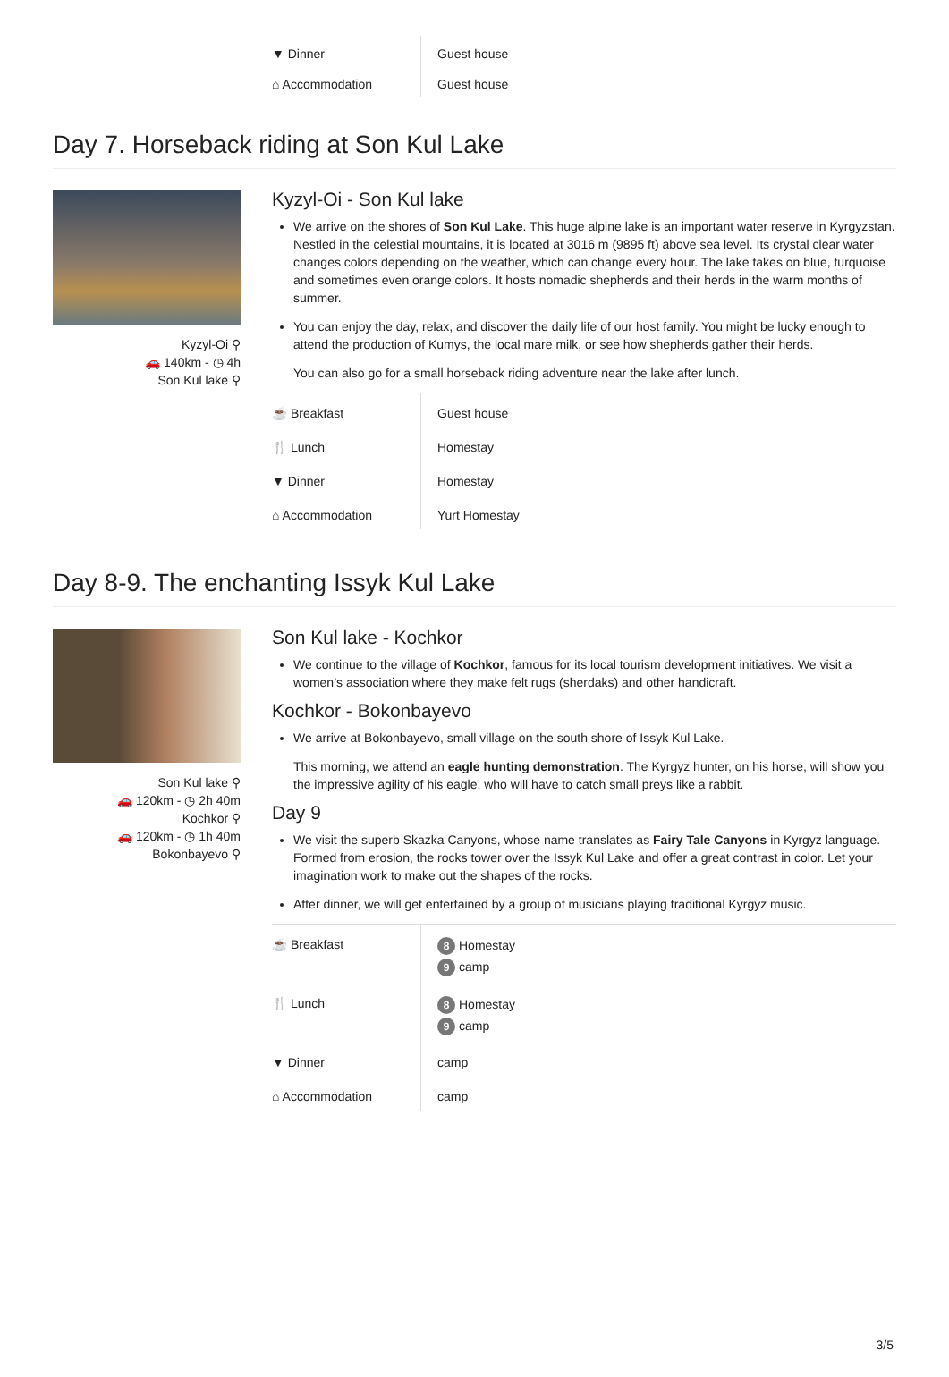| ▼ Dinner | Guest house |
| ⌂ Accommodation | Guest house |
Day 7. Horseback riding at Son Kul Lake
Kyzyl-Oi ⚲
🚗 140km - ◷ 4h
Son Kul lake ⚲
Kyzyl-Oi - Son Kul lake
We arrive on the shores of Son Kul Lake. This huge alpine lake is an important water reserve in Kyrgyzstan. Nestled in the celestial mountains, it is located at 3016 m (9895 ft) above sea level. Its crystal clear water changes colors depending on the weather, which can change every hour. The lake takes on blue, turquoise and sometimes even orange colors. It hosts nomadic shepherds and their herds in the warm months of summer.
You can enjoy the day, relax, and discover the daily life of our host family. You might be lucky enough to attend the production of Kumys, the local mare milk, or see how shepherds gather their herds.
You can also go for a small horseback riding adventure near the lake after lunch.
| ☕ Breakfast | Guest house |
| 🍴 Lunch | Homestay |
| ▼ Dinner | Homestay |
| ⌂ Accommodation | Yurt Homestay |
Day 8-9. The enchanting Issyk Kul Lake
Son Kul lake ⚲
🚗 120km - ◷ 2h 40m
Kochkor ⚲
🚗 120km - ◷ 1h 40m
Bokonbayevo ⚲
Son Kul lake - Kochkor
We continue to the village of Kochkor, famous for its local tourism development initiatives. We visit a women’s association where they make felt rugs (sherdaks) and other handicraft.
Kochkor - Bokonbayevo
We arrive at Bokonbayevo, small village on the south shore of Issyk Kul Lake.
This morning, we attend an eagle hunting demonstration. The Kyrgyz hunter, on his horse, will show you the impressive agility of his eagle, who will have to catch small preys like a rabbit.
Day 9
We visit the superb Skazka Canyons, whose name translates as Fairy Tale Canyons in Kyrgyz language. Formed from erosion, the rocks tower over the Issyk Kul Lake and offer a great contrast in color. Let your imagination work to make out the shapes of the rocks.
After dinner, we will get entertained by a group of musicians playing traditional Kyrgyz music.
| ☕ Breakfast | 8 Homestay 9 camp |
| 🍴 Lunch | 8 Homestay 9 camp |
| ▼ Dinner | camp |
| ⌂ Accommodation | camp |
3/5